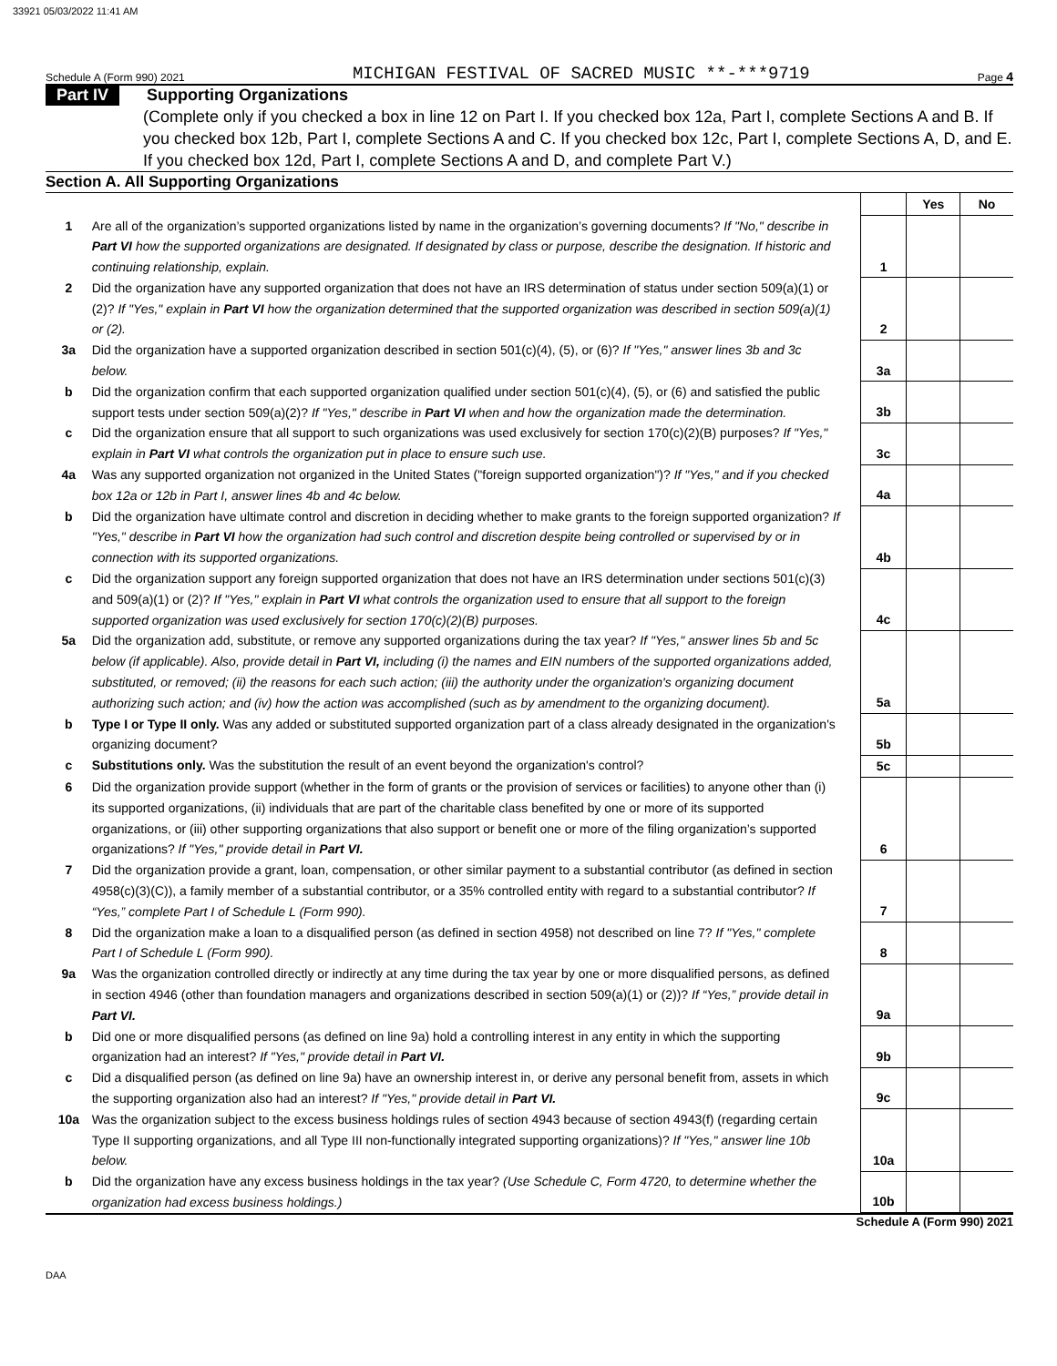33921 05/03/2022 11:41 AM
Schedule A (Form 990) 2021 MICHIGAN FESTIVAL OF SACRED MUSIC **-***9719 Page 4
Part IV Supporting Organizations
(Complete only if you checked a box in line 12 on Part I. If you checked box 12a, Part I, complete Sections A and B. If you checked box 12b, Part I, complete Sections A and C. If you checked box 12c, Part I, complete Sections A, D, and E. If you checked box 12d, Part I, complete Sections A and D, and complete Part V.)
Section A. All Supporting Organizations
| | | | Yes | No |
| 1 | Are all of the organization’s supported organizations listed by name in the organization’s governing documents? If "No," describe in Part VI how the supported organizations are designated. If designated by class or purpose, describe the designation. If historic and continuing relationship, explain. | 1 | | |
| 2 | Did the organization have any supported organization that does not have an IRS determination of status under section 509(a)(1) or (2)? If "Yes," explain in Part VI how the organization determined that the supported organization was described in section 509(a)(1) or (2). | 2 | | |
| 3a | Did the organization have a supported organization described in section 501(c)(4), (5), or (6)? If "Yes," answer lines 3b and 3c below. | 3a | | |
| b | Did the organization confirm that each supported organization qualified under section 501(c)(4), (5), or (6) and satisfied the public support tests under section 509(a)(2)? If "Yes," describe in Part VI when and how the organization made the determination. | 3b | | |
| c | Did the organization ensure that all support to such organizations was used exclusively for section 170(c)(2)(B) purposes? If "Yes," explain in Part VI what controls the organization put in place to ensure such use. | 3c | | |
| 4a | Was any supported organization not organized in the United States ("foreign supported organization")? If "Yes," and if you checked box 12a or 12b in Part I, answer lines 4b and 4c below. | 4a | | |
| b | Did the organization have ultimate control and discretion in deciding whether to make grants to the foreign supported organization? If "Yes," describe in Part VI how the organization had such control and discretion despite being controlled or supervised by or in connection with its supported organizations. | 4b | | |
| c | Did the organization support any foreign supported organization that does not have an IRS determination under sections 501(c)(3) and 509(a)(1) or (2)? If "Yes," explain in Part VI what controls the organization used to ensure that all support to the foreign supported organization was used exclusively for section 170(c)(2)(B) purposes. | 4c | | |
| 5a | Did the organization add, substitute, or remove any supported organizations during the tax year? If "Yes," answer lines 5b and 5c below (if applicable). Also, provide detail in Part VI, including (i) the names and EIN numbers of the supported organizations added, substituted, or removed; (ii) the reasons for each such action; (iii) the authority under the organization's organizing document authorizing such action; and (iv) how the action was accomplished (such as by amendment to the organizing document). | 5a | | |
| b | Type I or Type II only. Was any added or substituted supported organization part of a class already designated in the organization's organizing document? | 5b | | |
| c | Substitutions only. Was the substitution the result of an event beyond the organization's control? | 5c | | |
| 6 | Did the organization provide support (whether in the form of grants or the provision of services or facilities) to anyone other than (i) its supported organizations, (ii) individuals that are part of the charitable class benefited by one or more of its supported organizations, or (iii) other supporting organizations that also support or benefit one or more of the filing organization’s supported organizations? If "Yes," provide detail in Part VI. | 6 | | |
| 7 | Did the organization provide a grant, loan, compensation, or other similar payment to a substantial contributor (as defined in section 4958(c)(3)(C)), a family member of a substantial contributor, or a 35% controlled entity with regard to a substantial contributor? If “Yes,” complete Part I of Schedule L (Form 990). | 7 | | |
| 8 | Did the organization make a loan to a disqualified person (as defined in section 4958) not described on line 7? If "Yes," complete Part I of Schedule L (Form 990). | 8 | | |
| 9a | Was the organization controlled directly or indirectly at any time during the tax year by one or more disqualified persons, as defined in section 4946 (other than foundation managers and organizations described in section 509(a)(1) or (2))? If “Yes,” provide detail in Part VI. | 9a | | |
| b | Did one or more disqualified persons (as defined on line 9a) hold a controlling interest in any entity in which the supporting organization had an interest? If "Yes," provide detail in Part VI. | 9b | | |
| c | Did a disqualified person (as defined on line 9a) have an ownership interest in, or derive any personal benefit from, assets in which the supporting organization also had an interest? If "Yes," provide detail in Part VI. | 9c | | |
| 10a | Was the organization subject to the excess business holdings rules of section 4943 because of section 4943(f) (regarding certain Type II supporting organizations, and all Type III non-functionally integrated supporting organizations)? If "Yes," answer line 10b below. | 10a | | |
| b | Did the organization have any excess business holdings in the tax year? (Use Schedule C, Form 4720, to determine whether the organization had excess business holdings.) | 10b | | |
Schedule A (Form 990) 2021
DAA